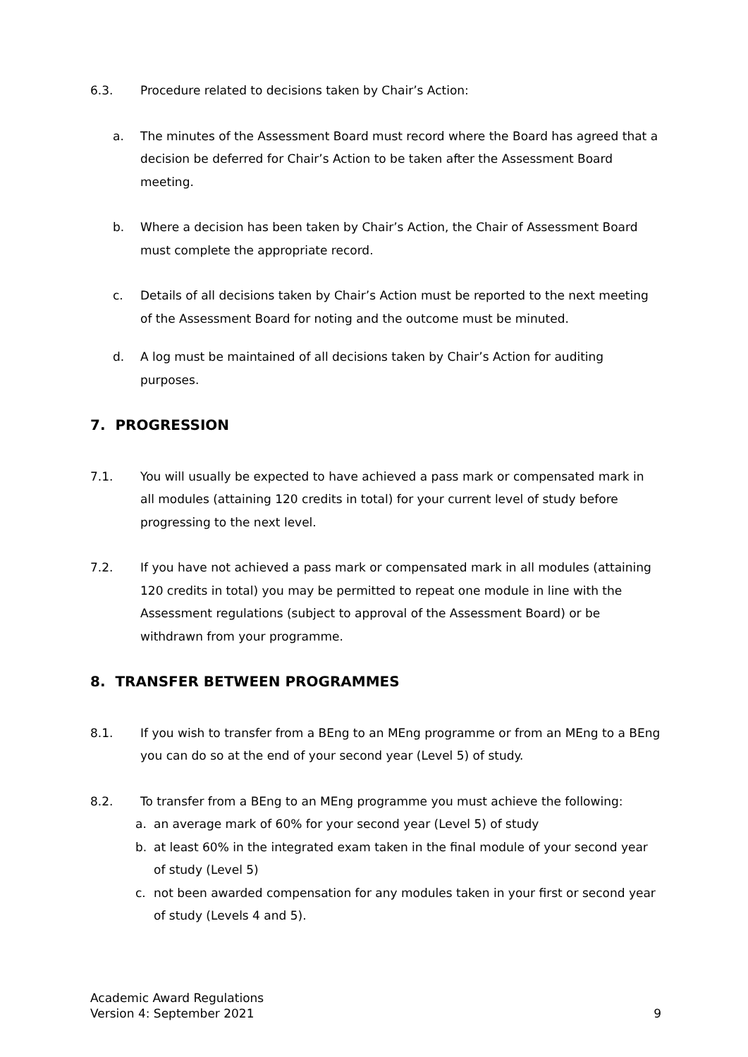6.3. Procedure related to decisions taken by Chair’s Action:
a. The minutes of the Assessment Board must record where the Board has agreed that a decision be deferred for Chair’s Action to be taken after the Assessment Board meeting.
b. Where a decision has been taken by Chair’s Action, the Chair of Assessment Board must complete the appropriate record.
c. Details of all decisions taken by Chair’s Action must be reported to the next meeting of the Assessment Board for noting and the outcome must be minuted.
d. A log must be maintained of all decisions taken by Chair’s Action for auditing purposes.
7. PROGRESSION
7.1. You will usually be expected to have achieved a pass mark or compensated mark in all modules (attaining 120 credits in total) for your current level of study before progressing to the next level.
7.2. If you have not achieved a pass mark or compensated mark in all modules (attaining 120 credits in total) you may be permitted to repeat one module in line with the Assessment regulations (subject to approval of the Assessment Board) or be withdrawn from your programme.
8. TRANSFER BETWEEN PROGRAMMES
8.1. If you wish to transfer from a BEng to an MEng programme or from an MEng to a BEng you can do so at the end of your second year (Level 5) of study.
8.2. To transfer from a BEng to an MEng programme you must achieve the following:
a. an average mark of 60% for your second year (Level 5) of study
b. at least 60% in the integrated exam taken in the final module of your second year of study (Level 5)
c. not been awarded compensation for any modules taken in your first or second year of study (Levels 4 and 5).
Academic Award Regulations
Version 4: September 2021
9